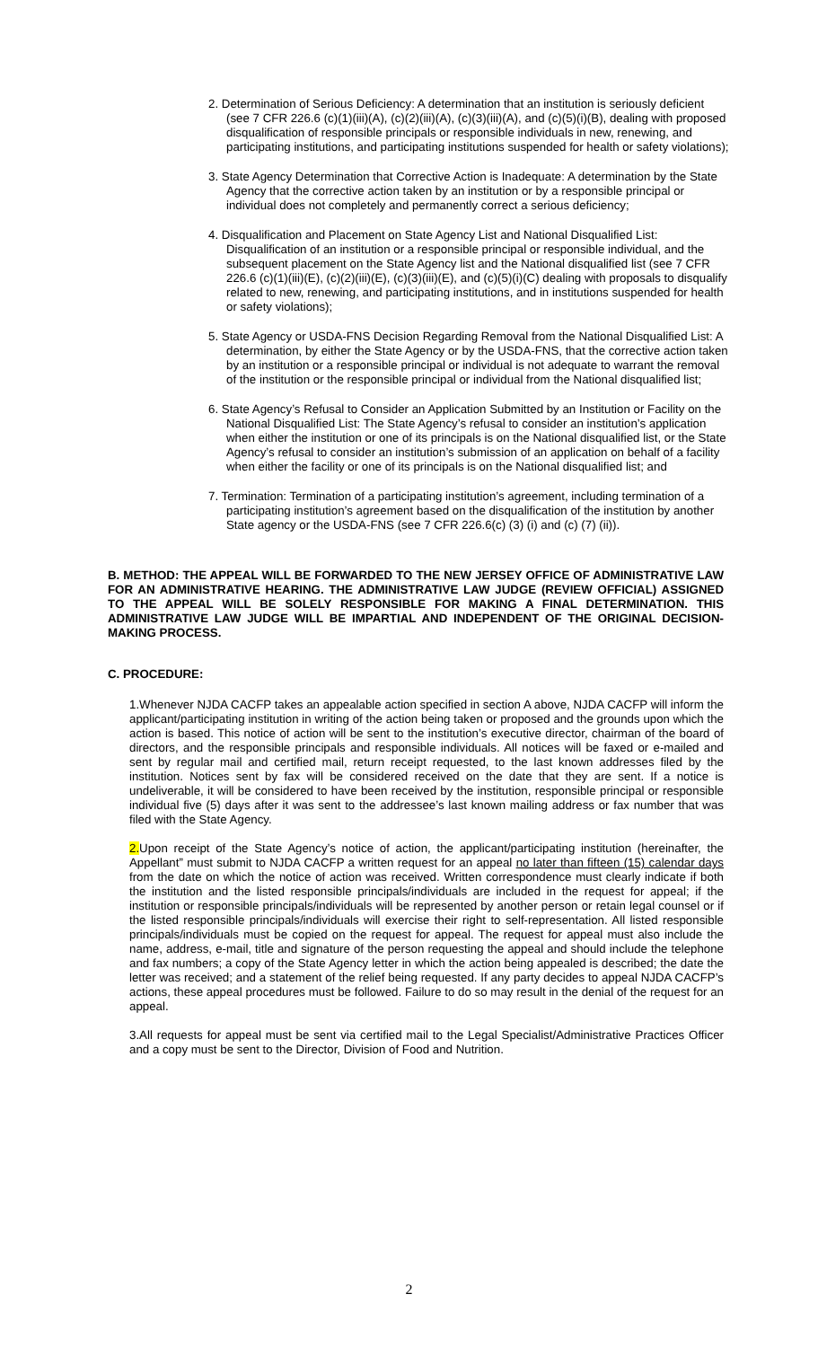2. Determination of Serious Deficiency: A determination that an institution is seriously deficient (see 7 CFR 226.6 (c)(1)(iii)(A), (c)(2)(iii)(A), (c)(3)(iii)(A), and (c)(5)(i)(B), dealing with proposed disqualification of responsible principals or responsible individuals in new, renewing, and participating institutions, and participating institutions suspended for health or safety violations);
3. State Agency Determination that Corrective Action is Inadequate: A determination by the State Agency that the corrective action taken by an institution or by a responsible principal or individual does not completely and permanently correct a serious deficiency;
4. Disqualification and Placement on State Agency List and National Disqualified List: Disqualification of an institution or a responsible principal or responsible individual, and the subsequent placement on the State Agency list and the National disqualified list (see 7 CFR 226.6 (c)(1)(iii)(E), (c)(2)(iii)(E), (c)(3)(iii)(E), and (c)(5)(i)(C) dealing with proposals to disqualify related to new, renewing, and participating institutions, and in institutions suspended for health or safety violations);
5. State Agency or USDA-FNS Decision Regarding Removal from the National Disqualified List: A determination, by either the State Agency or by the USDA-FNS, that the corrective action taken by an institution or a responsible principal or individual is not adequate to warrant the removal of the institution or the responsible principal or individual from the National disqualified list;
6. State Agency’s Refusal to Consider an Application Submitted by an Institution or Facility on the National Disqualified List: The State Agency’s refusal to consider an institution’s application when either the institution or one of its principals is on the National disqualified list, or the State Agency’s refusal to consider an institution’s submission of an application on behalf of a facility when either the facility or one of its principals is on the National disqualified list; and
7. Termination: Termination of a participating institution’s agreement, including termination of a participating institution’s agreement based on the disqualification of the institution by another State agency or the USDA-FNS (see 7 CFR 226.6(c) (3) (i) and (c) (7) (ii)).
B. METHOD: THE APPEAL WILL BE FORWARDED TO THE NEW JERSEY OFFICE OF ADMINISTRATIVE LAW FOR AN ADMINISTRATIVE HEARING. THE ADMINISTRATIVE LAW JUDGE (REVIEW OFFICIAL) ASSIGNED TO THE APPEAL WILL BE SOLELY RESPONSIBLE FOR MAKING A FINAL DETERMINATION. THIS ADMINISTRATIVE LAW JUDGE WILL BE IMPARTIAL AND INDEPENDENT OF THE ORIGINAL DECISION-MAKING PROCESS.
C. PROCEDURE:
1.Whenever NJDA CACFP takes an appealable action specified in section A above, NJDA CACFP will inform the applicant/participating institution in writing of the action being taken or proposed and the grounds upon which the action is based. This notice of action will be sent to the institution’s executive director, chairman of the board of directors, and the responsible principals and responsible individuals. All notices will be faxed or e-mailed and sent by regular mail and certified mail, return receipt requested, to the last known addresses filed by the institution. Notices sent by fax will be considered received on the date that they are sent. If a notice is undeliverable, it will be considered to have been received by the institution, responsible principal or responsible individual five (5) days after it was sent to the addressee’s last known mailing address or fax number that was filed with the State Agency.
2. Upon receipt of the State Agency’s notice of action, the applicant/participating institution (hereinafter, the Appellant” must submit to NJDA CACFP a written request for an appeal no later than fifteen (15) calendar days from the date on which the notice of action was received. Written correspondence must clearly indicate if both the institution and the listed responsible principals/individuals are included in the request for appeal; if the institution or responsible principals/individuals will be represented by another person or retain legal counsel or if the listed responsible principals/individuals will exercise their right to self-representation. All listed responsible principals/individuals must be copied on the request for appeal. The request for appeal must also include the name, address, e-mail, title and signature of the person requesting the appeal and should include the telephone and fax numbers; a copy of the State Agency letter in which the action being appealed is described; the date the letter was received; and a statement of the relief being requested. If any party decides to appeal NJDA CACFP’s actions, these appeal procedures must be followed. Failure to do so may result in the denial of the request for an appeal.
3.All requests for appeal must be sent via certified mail to the Legal Specialist/Administrative Practices Officer and a copy must be sent to the Director, Division of Food and Nutrition.
2